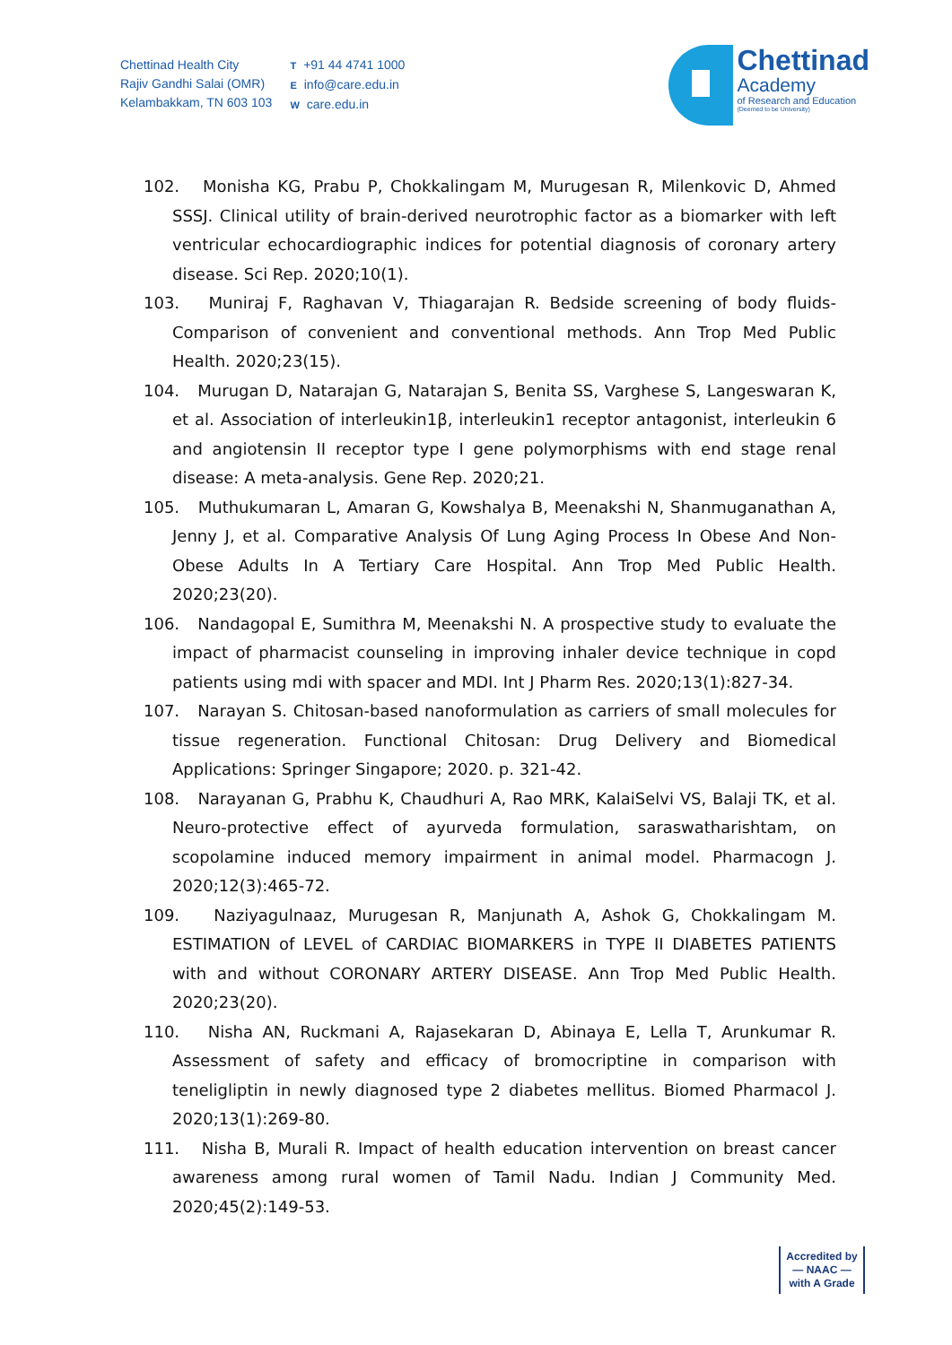Chettinad Health City
Rajiv Gandhi Salai (OMR)
Kelambakkam, TN 603 103
T +91 44 4741 1000
Einfo@care.edu.in
Wcare.edu.in
Chettinad
Academy
of Research and Education
(Deemed to be University)
102. Monisha KG, Prabu P, Chokkalingam M, Murugesan R, Milenkovic D, Ahmed SSSJ. Clinical utility of brain-derived neurotrophic factor as a biomarker with left ventricular echocardiographic indices for potential diagnosis of coronary artery disease. Sci Rep. 2020;10(1).
103. Muniraj F, Raghavan V, Thiagarajan R. Bedside screening of body fluids-Comparison of convenient and conventional methods. Ann Trop Med Public Health. 2020;23(15).
104. Murugan D, Natarajan G, Natarajan S, Benita SS, Varghese S, Langeswaran K, et al. Association of interleukin1β, interleukin1 receptor antagonist, interleukin 6 and angiotensin II receptor type I gene polymorphisms with end stage renal disease: A meta-analysis. Gene Rep. 2020;21.
105. Muthukumaran L, Amaran G, Kowshalya B, Meenakshi N, Shanmuganathan A, Jenny J, et al. Comparative Analysis Of Lung Aging Process In Obese And Non-Obese Adults In A Tertiary Care Hospital. Ann Trop Med Public Health. 2020;23(20).
106. Nandagopal E, Sumithra M, Meenakshi N. A prospective study to evaluate the impact of pharmacist counseling in improving inhaler device technique in copd patients using mdi with spacer and MDI. Int J Pharm Res. 2020;13(1):827-34.
107. Narayan S. Chitosan-based nanoformulation as carriers of small molecules for tissue regeneration. Functional Chitosan: Drug Delivery and Biomedical Applications: Springer Singapore; 2020. p. 321-42.
108. Narayanan G, Prabhu K, Chaudhuri A, Rao MRK, KalaiSelvi VS, Balaji TK, et al. Neuro-protective effect of ayurveda formulation, saraswatharishtam, on scopolamine induced memory impairment in animal model. Pharmacogn J. 2020;12(3):465-72.
109. Naziyagulnaaz, Murugesan R, Manjunath A, Ashok G, Chokkalingam M. ESTIMATION of LEVEL of CARDIAC BIOMARKERS in TYPE II DIABETES PATIENTS with and without CORONARY ARTERY DISEASE. Ann Trop Med Public Health. 2020;23(20).
110. Nisha AN, Ruckmani A, Rajasekaran D, Abinaya E, Lella T, Arunkumar R. Assessment of safety and efficacy of bromocriptine in comparison with teneligliptin in newly diagnosed type 2 diabetes mellitus. Biomed Pharmacol J. 2020;13(1):269-80.
111. Nisha B, Murali R. Impact of health education intervention on breast cancer awareness among rural women of Tamil Nadu. Indian J Community Med. 2020;45(2):149-53.
Accredited by
— NAAC —
with A Grade